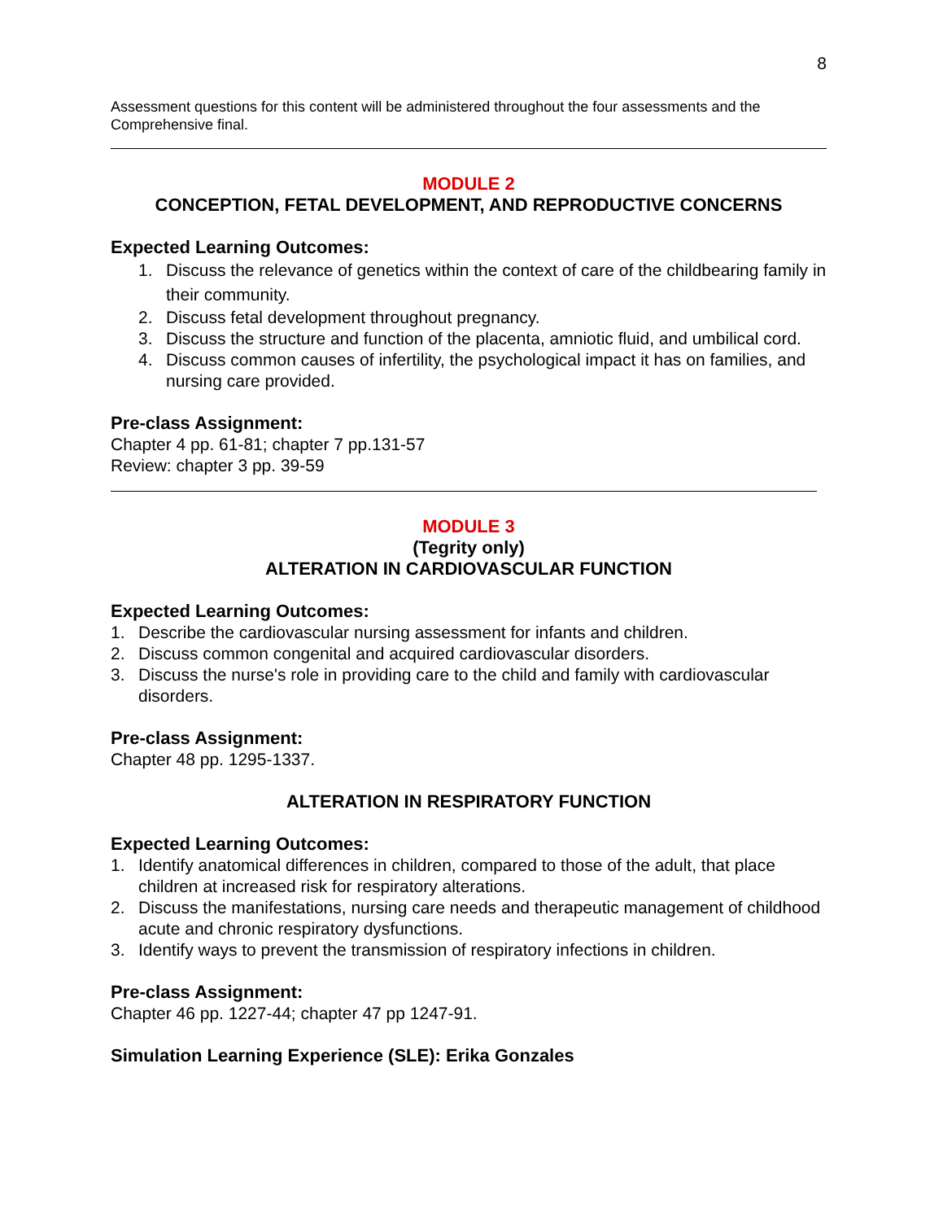8
Assessment questions for this content will be administered throughout the four assessments and the Comprehensive final.
MODULE 2
CONCEPTION, FETAL DEVELOPMENT, AND REPRODUCTIVE CONCERNS
Expected Learning Outcomes:
1. Discuss the relevance of genetics within the context of care of the childbearing family in their community.
2. Discuss fetal development throughout pregnancy.
3. Discuss the structure and function of the placenta, amniotic fluid, and umbilical cord.
4. Discuss common causes of infertility, the psychological impact it has on families, and nursing care provided.
Pre-class Assignment:
Chapter 4 pp. 61-81; chapter 7 pp.131-57
Review: chapter 3 pp. 39-59
MODULE 3
(Tegrity only)
ALTERATION IN CARDIOVASCULAR FUNCTION
Expected Learning Outcomes:
1. Describe the cardiovascular nursing assessment for infants and children.
2. Discuss common congenital and acquired cardiovascular disorders.
3. Discuss the nurse's role in providing care to the child and family with cardiovascular disorders.
Pre-class Assignment:
Chapter 48 pp. 1295-1337.
ALTERATION IN RESPIRATORY FUNCTION
Expected Learning Outcomes:
1. Identify anatomical differences in children, compared to those of the adult, that place children at increased risk for respiratory alterations.
2. Discuss the manifestations, nursing care needs and therapeutic management of childhood acute and chronic respiratory dysfunctions.
3. Identify ways to prevent the transmission of respiratory infections in children.
Pre-class Assignment:
Chapter 46 pp. 1227-44; chapter 47 pp 1247-91.
Simulation Learning Experience (SLE): Erika Gonzales